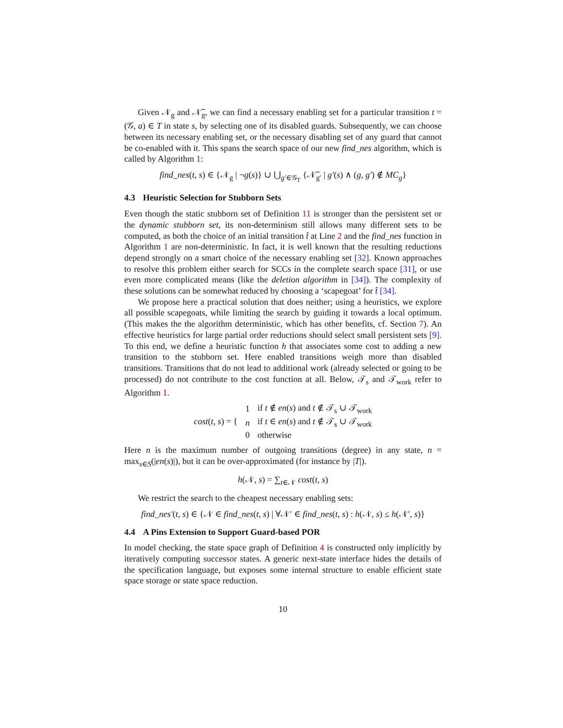Given 𝒩<sub>g</sub> and 𝒩̅<sub>g</sub>, we can find a necessary enabling set for a particular transition t = (𝒢, a) ∈ T in state s, by selecting one of its disabled guards. Subsequently, we can choose between its necessary enabling set, or the necessary disabling set of any guard that cannot be co-enabled with it. This spans the search space of our new find_nes algorithm, which is called by Algorithm 1:
find_nes(t, s) ∈ {𝒩<sub>g</sub> | ¬g(s)} ∪ ⋃<sub>g′∈𝒢<sub>T</sub></sub> {𝒩̅<sub>g′</sub> | g′(s) ∧ (g, g′) ∉ MC<sub>g</sub>}
4.3 Heuristic Selection for Stubborn Sets
Even though the static stubborn set of Definition 11 is stronger than the persistent set or the dynamic stubborn set, its non-determinism still allows many different sets to be computed, as both the choice of an initial transition t̂ at Line 2 and the find_nes function in Algorithm 1 are non-deterministic. In fact, it is well known that the resulting reductions depend strongly on a smart choice of the necessary enabling set [32]. Known approaches to resolve this problem either search for SCCs in the complete search space [31], or use even more complicated means (like the deletion algorithm in [34]). The complexity of these solutions can be somewhat reduced by choosing a ‘scapegoat’ for t̂ [34].
We propose here a practical solution that does neither; using a heuristics, we explore all possible scapegoats, while limiting the search by guiding it towards a local optimum. (This makes the the algorithm deterministic, which has other benefits, cf. Section 7). An effective heuristics for large partial order reductions should select small persistent sets [9]. To this end, we define a heuristic function h that associates some cost to adding a new transition to the stubborn set. Here enabled transitions weigh more than disabled transitions. Transitions that do not lead to additional work (already selected or going to be processed) do not contribute to the cost function at all. Below, 𝒯<sub>s</sub> and 𝒯<sub>work</sub> refer to Algorithm 1.
| cost ( t, s ) = { | 1 | if t ∉ en ( s ) and t ∉ 𝒯<sub>s</sub> ∪ 𝒯<sub>work</sub> |
| | n | if t ∈ en ( s ) and t ∉ 𝒯<sub>s</sub> ∪ 𝒯<sub>work</sub> |
| | 0 | otherwise |
Here n is the maximum number of outgoing transitions (degree) in any state, n = max<sub>s∈S</sub>(|en(s)|), but it can be over-approximated (for instance by |T|).
h(𝒩, s) = ∑<sub>t∈𝒩</sub> cost(t, s)
We restrict the search to the cheapest necessary enabling sets:
find_nes′(t, s) ∈ {𝒩 ∈ find_nes(t, s) | ∀𝒩′ ∈ find_nes(t, s) : h(𝒩, s) ≤ h(𝒩′, s)}
4.4 A Pins Extension to Support Guard-based POR
In model checking, the state space graph of Definition 4 is constructed only implicitly by iteratively computing successor states. A generic next-state interface hides the details of the specification language, but exposes some internal structure to enable efficient state space storage or state space reduction.
10